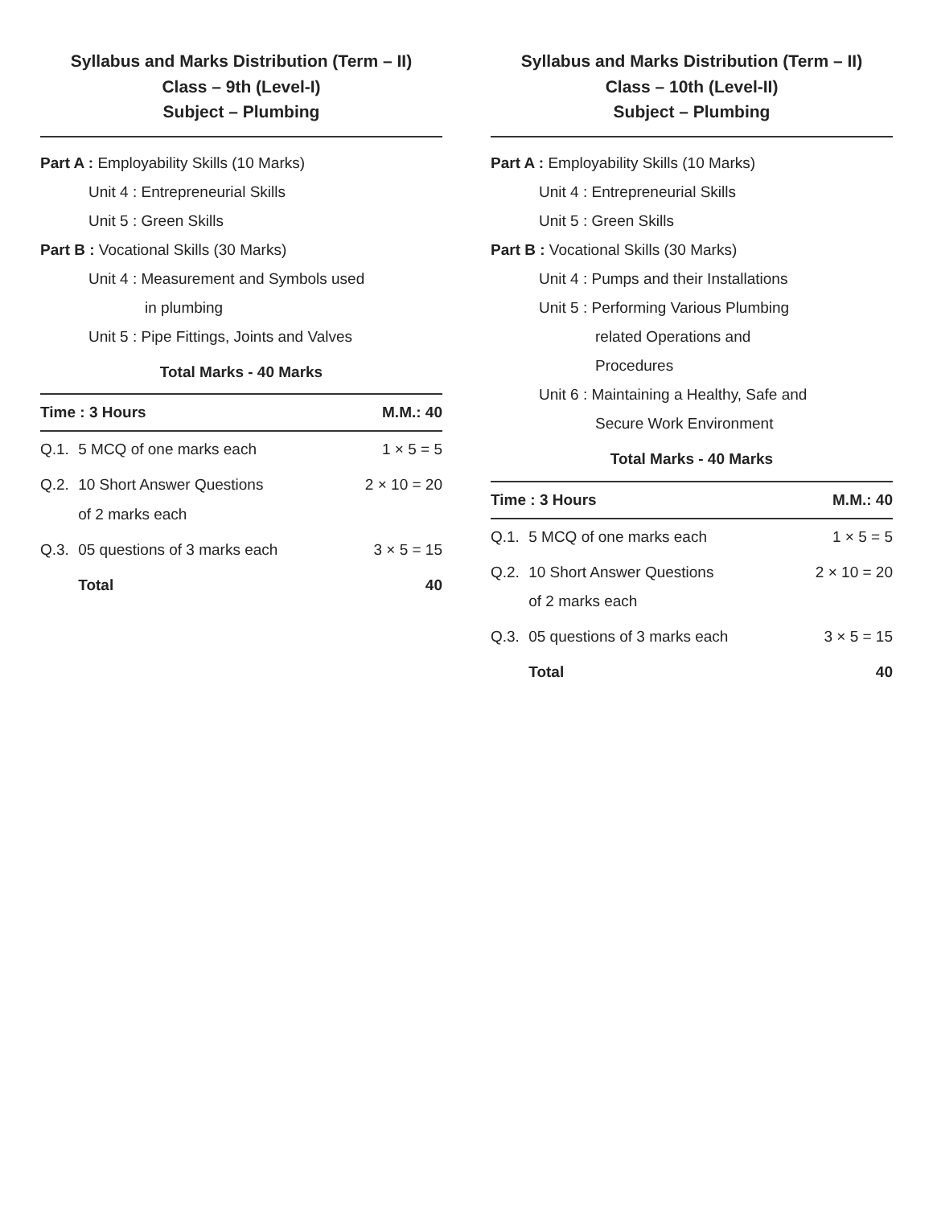Syllabus and Marks Distribution (Term – II)
Class – 9th (Level-I)
Subject – Plumbing
Part A : Employability Skills (10 Marks)
Unit 4 : Entrepreneurial Skills
Unit 5 : Green Skills
Part B : Vocational Skills (30 Marks)
Unit 4 : Measurement and Symbols used
in plumbing
Unit 5 : Pipe Fittings, Joints and Valves
Total Marks - 40 Marks
| Time : 3 Hours | | M.M.: 40 |
| --- | --- | --- |
| Q.1. | 5 MCQ of one marks each | 1 × 5 = 5 |
| Q.2. | 10 Short Answer Questions of 2 marks each | 2 × 10 = 20 |
| Q.3. | 05 questions of 3 marks each | 3 × 5 = 15 |
| | Total | 40 |
Syllabus and Marks Distribution (Term – II)
Class – 10th (Level-II)
Subject – Plumbing
Part A : Employability Skills (10 Marks)
Unit 4 : Entrepreneurial Skills
Unit 5 : Green Skills
Part B : Vocational Skills (30 Marks)
Unit 4 : Pumps and their Installations
Unit 5 : Performing Various Plumbing
related Operations and
Procedures
Unit 6 : Maintaining a Healthy, Safe and
Secure Work Environment
Total Marks - 40 Marks
| Time : 3 Hours | | M.M.: 40 |
| --- | --- | --- |
| Q.1. | 5 MCQ of one marks each | 1 × 5 = 5 |
| Q.2. | 10 Short Answer Questions of 2 marks each | 2 × 10 = 20 |
| Q.3. | 05 questions of 3 marks each | 3 × 5 = 15 |
| | Total | 40 |